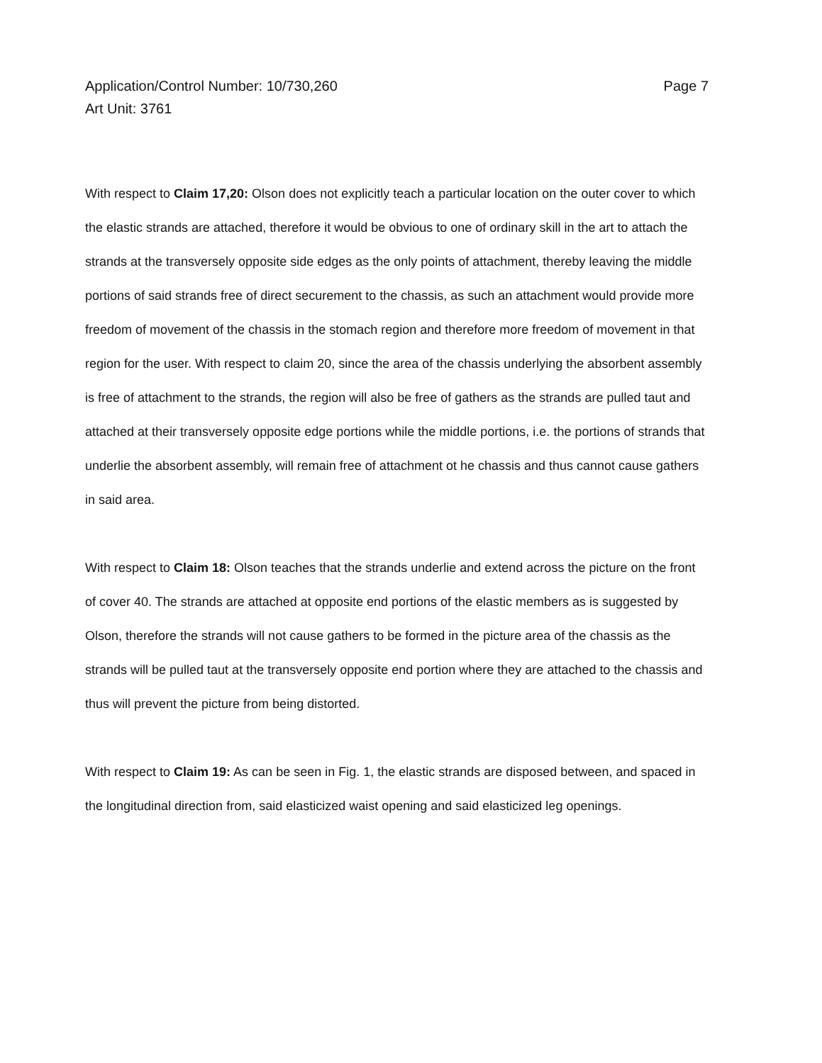Application/Control Number: 10/730,260
Art Unit: 3761
Page 7
With respect to Claim 17,20: Olson does not explicitly teach a particular location on the outer cover to which the elastic strands are attached, therefore it would be obvious to one of ordinary skill in the art to attach the strands at the transversely opposite side edges as the only points of attachment, thereby leaving the middle portions of said strands free of direct securement to the chassis, as such an attachment would provide more freedom of movement of the chassis in the stomach region and therefore more freedom of movement in that region for the user. With respect to claim 20, since the area of the chassis underlying the absorbent assembly is free of attachment to the strands, the region will also be free of gathers as the strands are pulled taut and attached at their transversely opposite edge portions while the middle portions, i.e. the portions of strands that underlie the absorbent assembly, will remain free of attachment ot he chassis and thus cannot cause gathers in said area.
With respect to Claim 18: Olson teaches that the strands underlie and extend across the picture on the front of cover 40. The strands are attached at opposite end portions of the elastic members as is suggested by Olson, therefore the strands will not cause gathers to be formed in the picture area of the chassis as the strands will be pulled taut at the transversely opposite end portion where they are attached to the chassis and thus will prevent the picture from being distorted.
With respect to Claim 19: As can be seen in Fig. 1, the elastic strands are disposed between, and spaced in the longitudinal direction from, said elasticized waist opening and said elasticized leg openings.